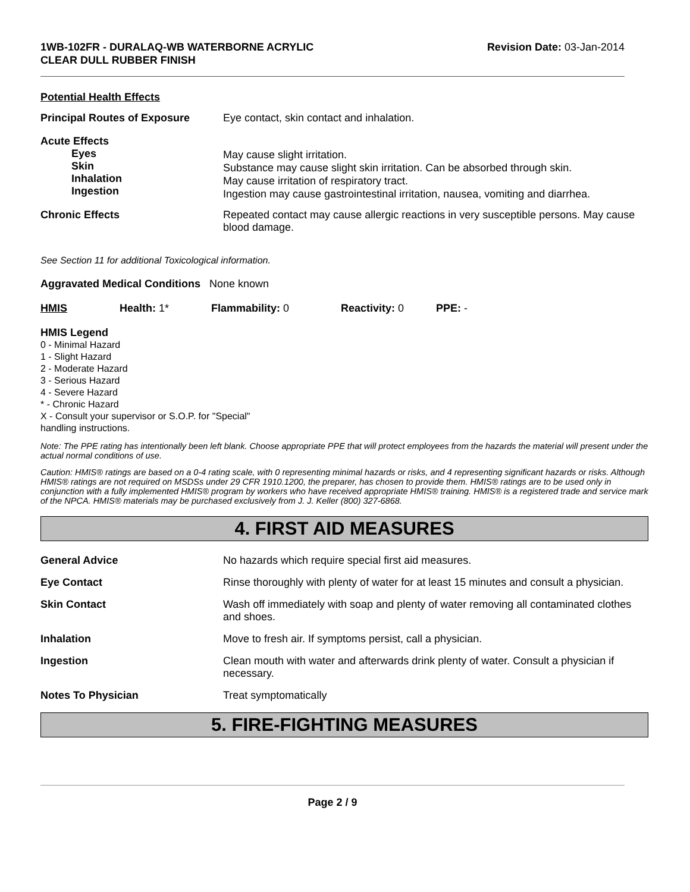1WB-102FR - DURALAQ-WB WATERBORNE ACRYLIC
CLEAR DULL RUBBER FINISH
Revision Date: 03-Jan-2014
Potential Health Effects
Principal Routes of Exposure Eye contact, skin contact and inhalation.
Acute Effects
Eyes
Skin
Inhalation
Ingestion
May cause slight irritation.
Substance may cause slight skin irritation. Can be absorbed through skin.
May cause irritation of respiratory tract.
Ingestion may cause gastrointestinal irritation, nausea, vomiting and diarrhea.
Chronic Effects Repeated contact may cause allergic reactions in very susceptible persons. May cause blood damage.
See Section 11 for additional Toxicological information.
Aggravated Medical Conditions None known
HMIS Health: 1* Flammability: 0 Reactivity: 0 PPE: -
HMIS Legend
0 - Minimal Hazard
1 - Slight Hazard
2 - Moderate Hazard
3 - Serious Hazard
4 - Severe Hazard
* - Chronic Hazard
X - Consult your supervisor or S.O.P. for "Special"
handling instructions.
Note: The PPE rating has intentionally been left blank. Choose appropriate PPE that will protect employees from the hazards the material will present under the actual normal conditions of use.
Caution: HMIS® ratings are based on a 0-4 rating scale, with 0 representing minimal hazards or risks, and 4 representing significant hazards or risks. Although HMIS® ratings are not required on MSDSs under 29 CFR 1910.1200, the preparer, has chosen to provide them. HMIS® ratings are to be used only in conjunction with a fully implemented HMIS® program by workers who have received appropriate HMIS® training. HMIS® is a registered trade and service mark of the NPCA. HMIS® materials may be purchased exclusively from J. J. Keller (800) 327-6868.
4. FIRST AID MEASURES
General Advice No hazards which require special first aid measures.
Eye Contact Rinse thoroughly with plenty of water for at least 15 minutes and consult a physician.
Skin Contact Wash off immediately with soap and plenty of water removing all contaminated clothes and shoes.
Inhalation Move to fresh air. If symptoms persist, call a physician.
Ingestion Clean mouth with water and afterwards drink plenty of water. Consult a physician if necessary.
Notes To Physician Treat symptomatically
5. FIRE-FIGHTING MEASURES
Page 2 / 9